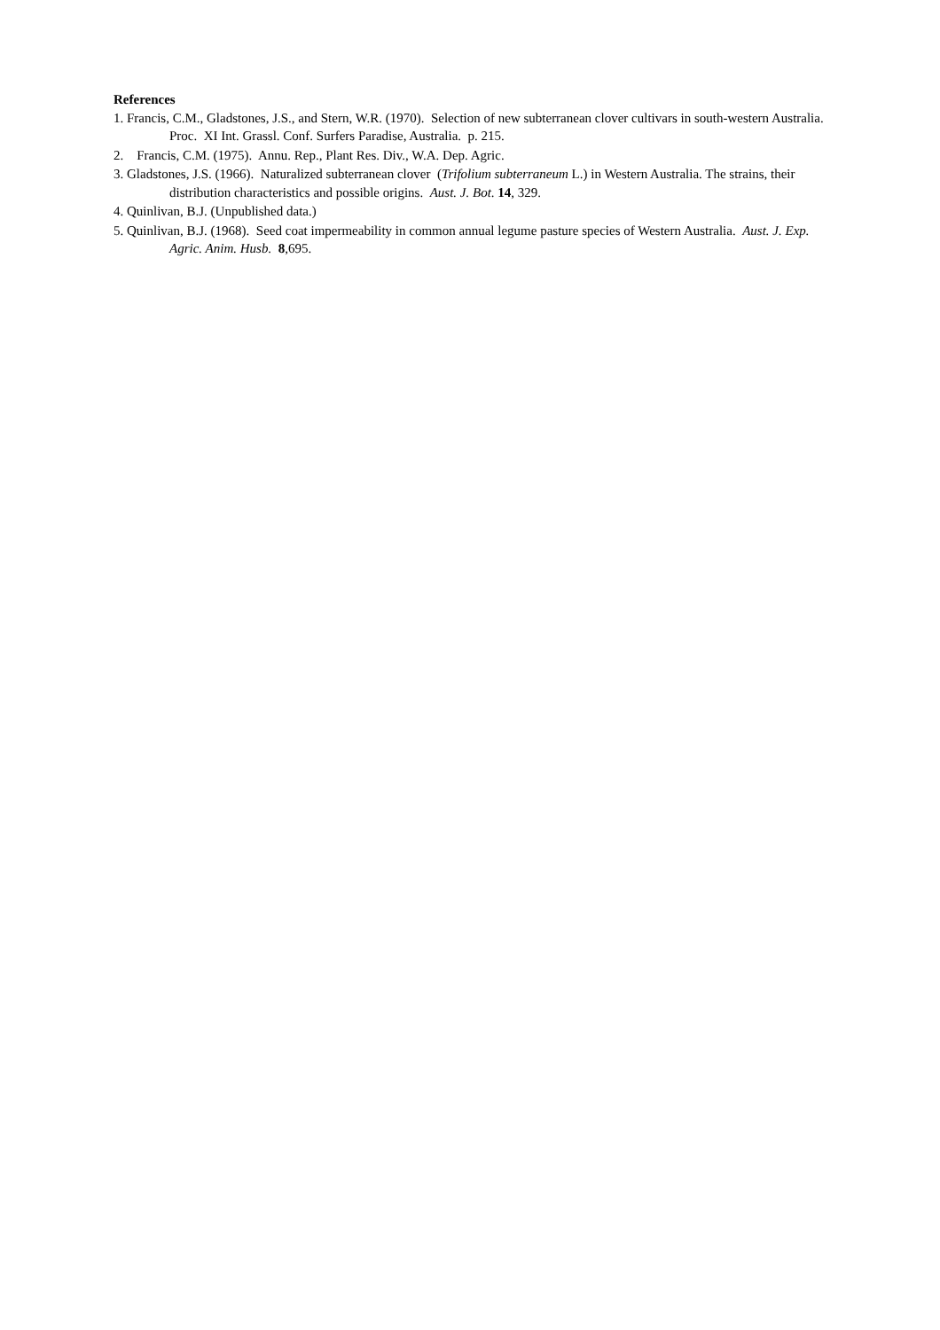References
1. Francis, C.M., Gladstones, J.S., and Stern, W.R. (1970). Selection of new subterranean clover cultivars in south-western Australia. Proc. XI Int. Grassl. Conf. Surfers Paradise, Australia. p. 215.
2. Francis, C.M. (1975). Annu. Rep., Plant Res. Div., W.A. Dep. Agric.
3. Gladstones, J.S. (1966). Naturalized subterranean clover (Trifolium subterraneum L.) in Western Australia. The strains, their distribution characteristics and possible origins. Aust. J. Bot. 14, 329.
4. Quinlivan, B.J. (Unpublished data.)
5. Quinlivan, B.J. (1968). Seed coat impermeability in common annual legume pasture species of Western Australia. Aust. J. Exp. Agric. Anim. Husb. 8,695.